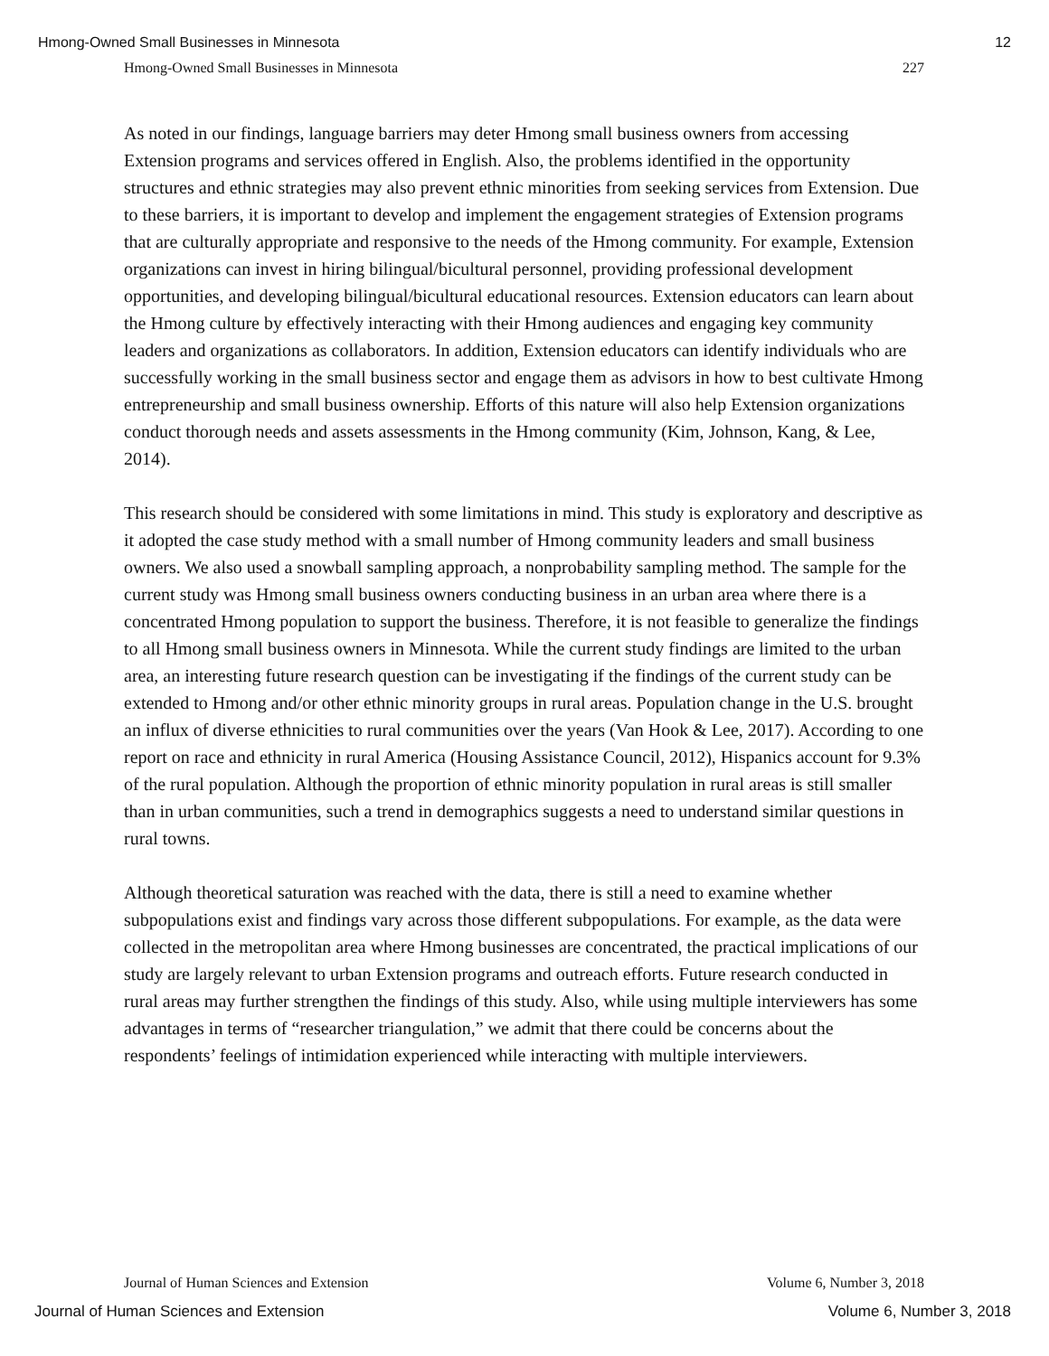Hmong-Owned Small Businesses in Minnesota 12
Hmong-Owned Small Businesses in Minnesota 227
As noted in our findings, language barriers may deter Hmong small business owners from accessing Extension programs and services offered in English. Also, the problems identified in the opportunity structures and ethnic strategies may also prevent ethnic minorities from seeking services from Extension. Due to these barriers, it is important to develop and implement the engagement strategies of Extension programs that are culturally appropriate and responsive to the needs of the Hmong community. For example, Extension organizations can invest in hiring bilingual/bicultural personnel, providing professional development opportunities, and developing bilingual/bicultural educational resources. Extension educators can learn about the Hmong culture by effectively interacting with their Hmong audiences and engaging key community leaders and organizations as collaborators. In addition, Extension educators can identify individuals who are successfully working in the small business sector and engage them as advisors in how to best cultivate Hmong entrepreneurship and small business ownership. Efforts of this nature will also help Extension organizations conduct thorough needs and assets assessments in the Hmong community (Kim, Johnson, Kang, & Lee, 2014).
This research should be considered with some limitations in mind. This study is exploratory and descriptive as it adopted the case study method with a small number of Hmong community leaders and small business owners. We also used a snowball sampling approach, a nonprobability sampling method. The sample for the current study was Hmong small business owners conducting business in an urban area where there is a concentrated Hmong population to support the business. Therefore, it is not feasible to generalize the findings to all Hmong small business owners in Minnesota. While the current study findings are limited to the urban area, an interesting future research question can be investigating if the findings of the current study can be extended to Hmong and/or other ethnic minority groups in rural areas. Population change in the U.S. brought an influx of diverse ethnicities to rural communities over the years (Van Hook & Lee, 2017). According to one report on race and ethnicity in rural America (Housing Assistance Council, 2012), Hispanics account for 9.3% of the rural population. Although the proportion of ethnic minority population in rural areas is still smaller than in urban communities, such a trend in demographics suggests a need to understand similar questions in rural towns.
Although theoretical saturation was reached with the data, there is still a need to examine whether subpopulations exist and findings vary across those different subpopulations. For example, as the data were collected in the metropolitan area where Hmong businesses are concentrated, the practical implications of our study are largely relevant to urban Extension programs and outreach efforts. Future research conducted in rural areas may further strengthen the findings of this study. Also, while using multiple interviewers has some advantages in terms of “researcher triangulation,” we admit that there could be concerns about the respondents’ feelings of intimidation experienced while interacting with multiple interviewers.
Journal of Human Sciences and Extension Volume 6, Number 3, 2018
Journal of Human Sciences and Extension Volume 6, Number 3, 2018